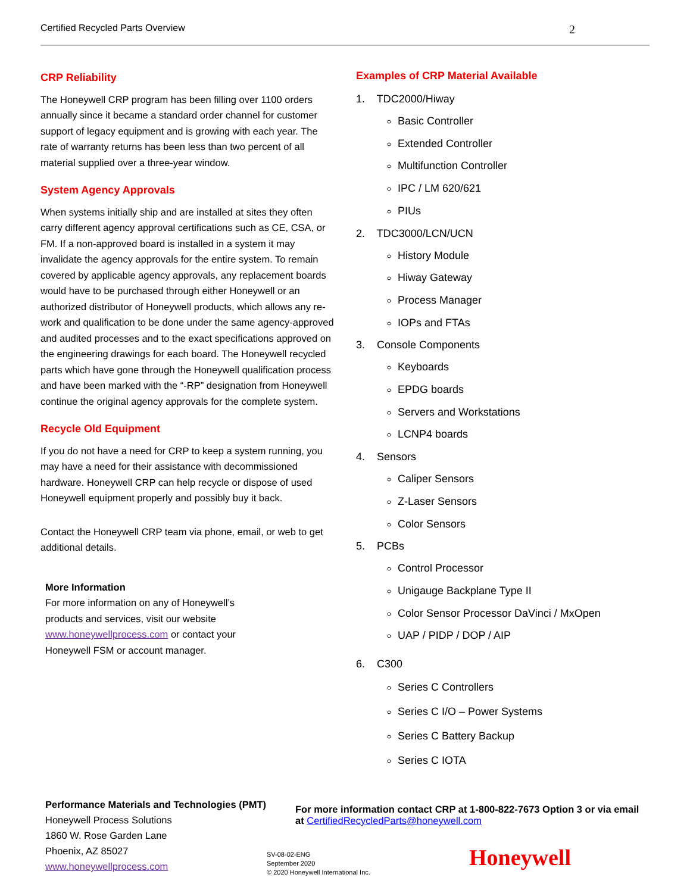Certified Recycled Parts Overview 2
CRP Reliability
The Honeywell CRP program has been filling over 1100 orders annually since it became a standard order channel for customer support of legacy equipment and is growing with each year. The rate of warranty returns has been less than two percent of all material supplied over a three-year window.
System Agency Approvals
When systems initially ship and are installed at sites they often carry different agency approval certifications such as CE, CSA, or FM. If a non-approved board is installed in a system it may invalidate the agency approvals for the entire system. To remain covered by applicable agency approvals, any replacement boards would have to be purchased through either Honeywell or an authorized distributor of Honeywell products, which allows any re-work and qualification to be done under the same agency-approved and audited processes and to the exact specifications approved on the engineering drawings for each board. The Honeywell recycled parts which have gone through the Honeywell qualification process and have been marked with the “-RP” designation from Honeywell continue the original agency approvals for the complete system.
Recycle Old Equipment
If you do not have a need for CRP to keep a system running, you may have a need for their assistance with decommissioned hardware. Honeywell CRP can help recycle or dispose of used Honeywell equipment properly and possibly buy it back.
Contact the Honeywell CRP team via phone, email, or web to get additional details.
More Information
For more information on any of Honeywell’s products and services, visit our website www.honeywellprocess.com or contact your Honeywell FSM or account manager.
Examples of CRP Material Available
1. TDC2000/Hiway
Basic Controller
Extended Controller
Multifunction Controller
IPC / LM 620/621
PIUs
2. TDC3000/LCN/UCN
History Module
Hiway Gateway
Process Manager
IOPs and FTAs
3. Console Components
Keyboards
EPDG boards
Servers and Workstations
LCNP4 boards
4. Sensors
Caliper Sensors
Z-Laser Sensors
Color Sensors
5. PCBs
Control Processor
Unigauge Backplane Type II
Color Sensor Processor DaVinci / MxOpen
UAP / PIDP / DOP / AIP
6. C300
Series C Controllers
Series C I/O – Power Systems
Series C Battery Backup
Series C IOTA
Performance Materials and Technologies (PMT)
Honeywell Process Solutions
1860 W. Rose Garden Lane
Phoenix, AZ 85027
www.honeywellprocess.com
For more information contact CRP at 1-800-822-7673 Option 3 or via email at CertifiedRecycledParts@honeywell.com
SV-08-02-ENG
September 2020
© 2020 Honeywell International Inc.
Honeywell